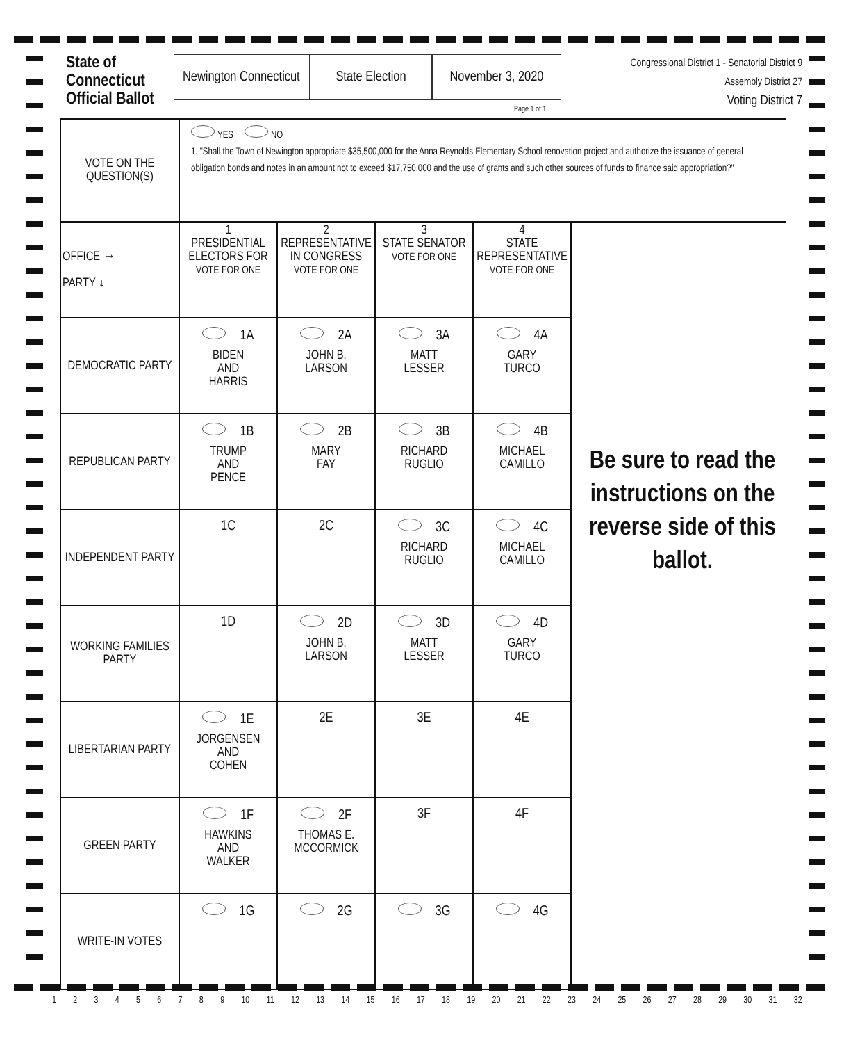State of Connecticut Official Ballot
Newington Connecticut
State Election
November 3, 2020
Congressional District 1 - Senatorial District 9
Assembly District 27
Voting District 7
Page 1 of 1
| VOTE ON THE QUESTION(S) | YES NO 1. "Shall the Town of Newington appropriate $35,500,000 for the Anna Reynolds Elementary School renovation project and authorize the issuance of general obligation bonds and notes in an amount not to exceed $17,750,000 and the use of grants and such other sources of funds to finance said appropriation?" | | | | |
| OFFICE → PARTY ↓ | 1 PRESIDENTIAL ELECTORS FOR VOTE FOR ONE | 2 REPRESENTATIVE IN CONGRESS VOTE FOR ONE | 3 STATE SENATOR VOTE FOR ONE | 4 STATE REPRESENTATIVE VOTE FOR ONE | |
| DEMOCRATIC PARTY | 1A BIDEN AND HARRIS | 2A JOHN B. LARSON | 3A MATT LESSER | 4A GARY TURCO | |
| REPUBLICAN PARTY | 1B TRUMP AND PENCE | 2B MARY FAY | 3B RICHARD RUGLIO | 4B MICHAEL CAMILLO | |
| INDEPENDENT PARTY | 1C | 2C | 3C RICHARD RUGLIO | 4C MICHAEL CAMILLO | |
| WORKING FAMILIES PARTY | 1D | 2D JOHN B. LARSON | 3D MATT LESSER | 4D GARY TURCO | |
| LIBERTARIAN PARTY | 1E JORGENSEN AND COHEN | 2E | 3E | 4E | |
| GREEN PARTY | 1F HAWKINS AND WALKER | 2F THOMAS E. MCCORMICK | 3F | 4F | |
| WRITE-IN VOTES | 1G | 2G | 3G | 4G | |
Be sure to read the instructions on the reverse side of this ballot.
1 2 3 4 5 6 7 8 9 10 11 12 13 14 15 16 17 18 19 20 21 22 23 24 25 26 27 28 29 30 31 32